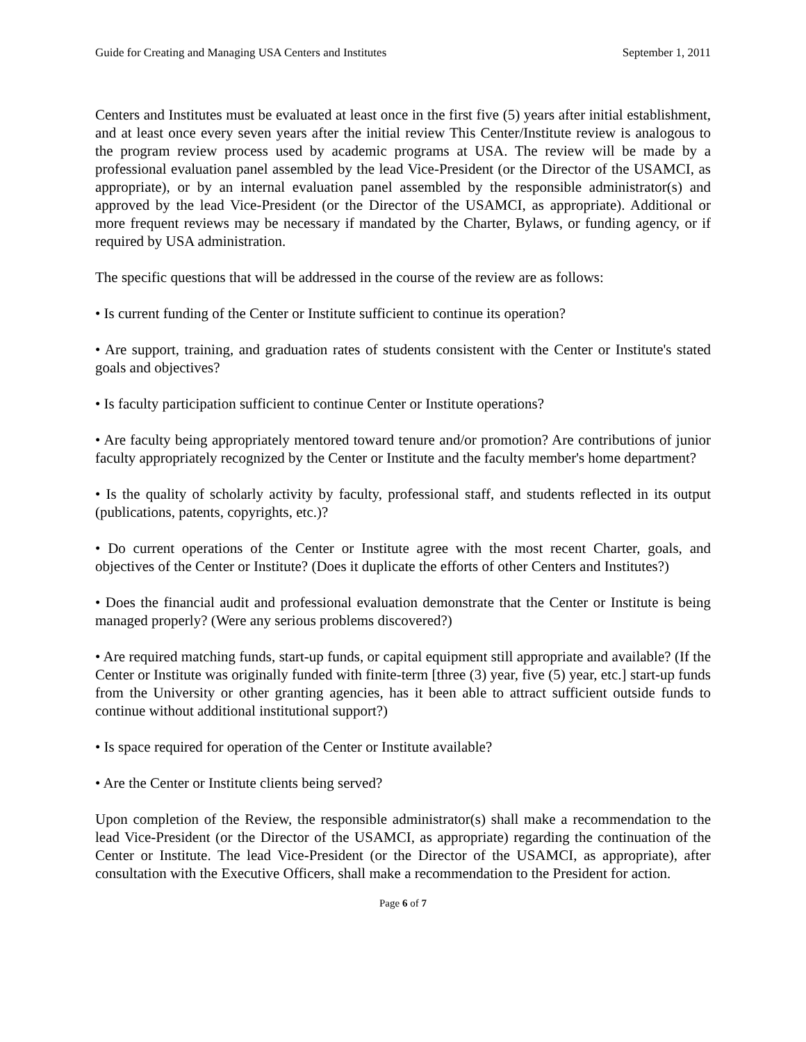Guide for Creating and Managing USA Centers and Institutes September 1, 2011
Centers and Institutes must be evaluated at least once in the first five (5) years after initial establishment, and at least once every seven years after the initial review This Center/Institute review is analogous to the program review process used by academic programs at USA. The review will be made by a professional evaluation panel assembled by the lead Vice-President (or the Director of the USAMCI, as appropriate), or by an internal evaluation panel assembled by the responsible administrator(s) and approved by the lead Vice-President (or the Director of the USAMCI, as appropriate). Additional or more frequent reviews may be necessary if mandated by the Charter, Bylaws, or funding agency, or if required by USA administration.
The specific questions that will be addressed in the course of the review are as follows:
• Is current funding of the Center or Institute sufficient to continue its operation?
• Are support, training, and graduation rates of students consistent with the Center or Institute's stated goals and objectives?
• Is faculty participation sufficient to continue Center or Institute operations?
• Are faculty being appropriately mentored toward tenure and/or promotion? Are contributions of junior faculty appropriately recognized by the Center or Institute and the faculty member's home department?
• Is the quality of scholarly activity by faculty, professional staff, and students reflected in its output (publications, patents, copyrights, etc.)?
• Do current operations of the Center or Institute agree with the most recent Charter, goals, and objectives of the Center or Institute? (Does it duplicate the efforts of other Centers and Institutes?)
• Does the financial audit and professional evaluation demonstrate that the Center or Institute is being managed properly? (Were any serious problems discovered?)
• Are required matching funds, start-up funds, or capital equipment still appropriate and available? (If the Center or Institute was originally funded with finite-term [three (3) year, five (5) year, etc.] start-up funds from the University or other granting agencies, has it been able to attract sufficient outside funds to continue without additional institutional support?)
• Is space required for operation of the Center or Institute available?
• Are the Center or Institute clients being served?
Upon completion of the Review, the responsible administrator(s) shall make a recommendation to the lead Vice-President (or the Director of the USAMCI, as appropriate) regarding the continuation of the Center or Institute. The lead Vice-President (or the Director of the USAMCI, as appropriate), after consultation with the Executive Officers, shall make a recommendation to the President for action.
Page 6 of 7